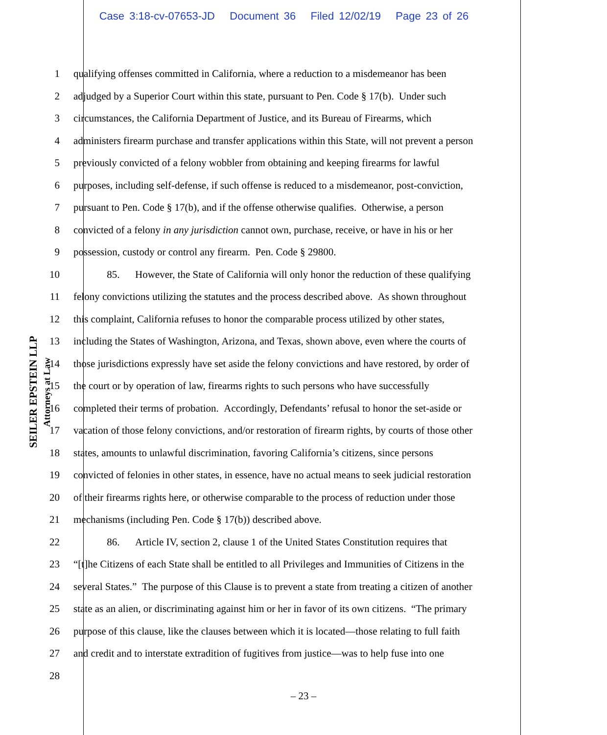Case 3:18-cv-07653-JD Document 36 Filed 12/02/19 Page 23 of 26
SEILER EPSTEIN LLP
Attorneys at Law
1 qualifying offenses committed in California, where a reduction to a misdemeanor has been
2 adjudged by a Superior Court within this state, pursuant to Pen. Code § 17(b). Under such
3 circumstances, the California Department of Justice, and its Bureau of Firearms, which
4 administers firearm purchase and transfer applications within this State, will not prevent a person
5 previously convicted of a felony wobbler from obtaining and keeping firearms for lawful
6 purposes, including self-defense, if such offense is reduced to a misdemeanor, post-conviction,
7 pursuant to Pen. Code § 17(b), and if the offense otherwise qualifies. Otherwise, a person
8 convicted of a felony in any jurisdiction cannot own, purchase, receive, or have in his or her
9 possession, custody or control any firearm. Pen. Code § 29800.
10 85. However, the State of California will only honor the reduction of these qualifying
11 felony convictions utilizing the statutes and the process described above. As shown throughout
12 this complaint, California refuses to honor the comparable process utilized by other states,
13 including the States of Washington, Arizona, and Texas, shown above, even where the courts of
14 those jurisdictions expressly have set aside the felony convictions and have restored, by order of
15 the court or by operation of law, firearms rights to such persons who have successfully
16 completed their terms of probation. Accordingly, Defendants’ refusal to honor the set-aside or
17 vacation of those felony convictions, and/or restoration of firearm rights, by courts of those other
18 states, amounts to unlawful discrimination, favoring California’s citizens, since persons
19 convicted of felonies in other states, in essence, have no actual means to seek judicial restoration
20 of their firearms rights here, or otherwise comparable to the process of reduction under those
21 mechanisms (including Pen. Code § 17(b)) described above.
22 86. Article IV, section 2, clause 1 of the United States Constitution requires that
23 “[t]he Citizens of each State shall be entitled to all Privileges and Immunities of Citizens in the
24 several States.” The purpose of this Clause is to prevent a state from treating a citizen of another
25 state as an alien, or discriminating against him or her in favor of its own citizens. “The primary
26 purpose of this clause, like the clauses between which it is located—those relating to full faith
27 and credit and to interstate extradition of fugitives from justice—was to help fuse into one
28
– 23 –